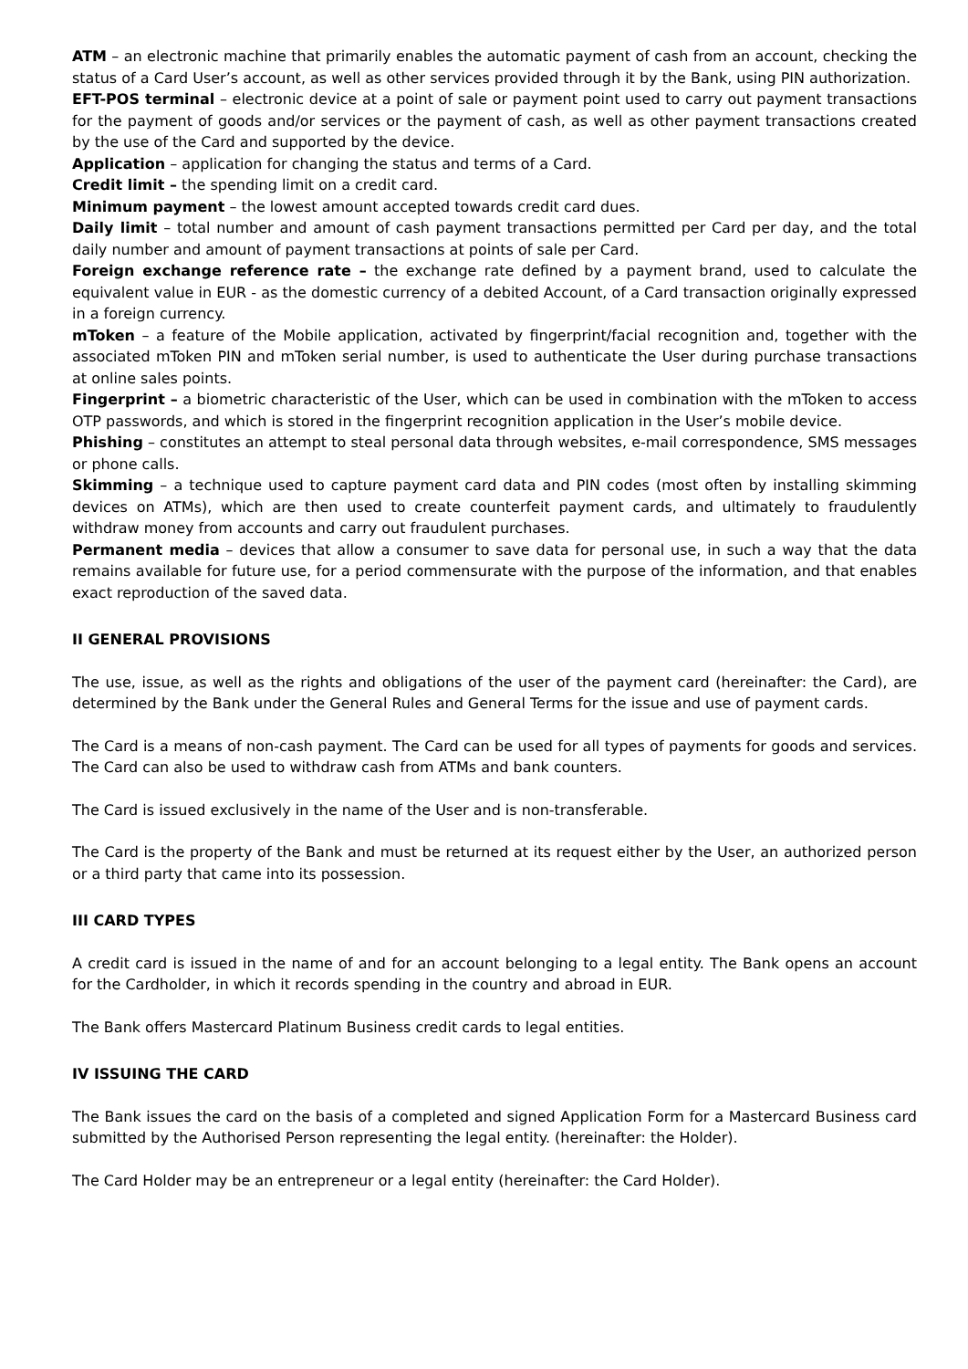ATM – an electronic machine that primarily enables the automatic payment of cash from an account, checking the status of a Card User’s account, as well as other services provided through it by the Bank, using PIN authorization.
EFT-POS terminal – electronic device at a point of sale or payment point used to carry out payment transactions for the payment of goods and/or services or the payment of cash, as well as other payment transactions created by the use of the Card and supported by the device.
Application – application for changing the status and terms of a Card.
Credit limit – the spending limit on a credit card.
Minimum payment – the lowest amount accepted towards credit card dues.
Daily limit – total number and amount of cash payment transactions permitted per Card per day, and the total daily number and amount of payment transactions at points of sale per Card.
Foreign exchange reference rate – the exchange rate defined by a payment brand, used to calculate the equivalent value in EUR - as the domestic currency of a debited Account, of a Card transaction originally expressed in a foreign currency.
mToken – a feature of the Mobile application, activated by fingerprint/facial recognition and, together with the associated mToken PIN and mToken serial number, is used to authenticate the User during purchase transactions at online sales points.
Fingerprint – a biometric characteristic of the User, which can be used in combination with the mToken to access OTP passwords, and which is stored in the fingerprint recognition application in the User’s mobile device.
Phishing – constitutes an attempt to steal personal data through websites, e-mail correspondence, SMS messages or phone calls.
Skimming – a technique used to capture payment card data and PIN codes (most often by installing skimming devices on ATMs), which are then used to create counterfeit payment cards, and ultimately to fraudulently withdraw money from accounts and carry out fraudulent purchases.
Permanent media – devices that allow a consumer to save data for personal use, in such a way that the data remains available for future use, for a period commensurate with the purpose of the information, and that enables exact reproduction of the saved data.
II GENERAL PROVISIONS
The use, issue, as well as the rights and obligations of the user of the payment card (hereinafter: the Card), are determined by the Bank under the General Rules and General Terms for the issue and use of payment cards.
The Card is a means of non-cash payment. The Card can be used for all types of payments for goods and services. The Card can also be used to withdraw cash from ATMs and bank counters.
The Card is issued exclusively in the name of the User and is non-transferable.
The Card is the property of the Bank and must be returned at its request either by the User, an authorized person or a third party that came into its possession.
III CARD TYPES
A credit card is issued in the name of and for an account belonging to a legal entity. The Bank opens an account for the Cardholder, in which it records spending in the country and abroad in EUR.
The Bank offers Mastercard Platinum Business credit cards to legal entities.
IV ISSUING THE CARD
The Bank issues the card on the basis of a completed and signed Application Form for a Mastercard Business card submitted by the Authorised Person representing the legal entity. (hereinafter: the Holder).
The Card Holder may be an entrepreneur or a legal entity (hereinafter: the Card Holder).